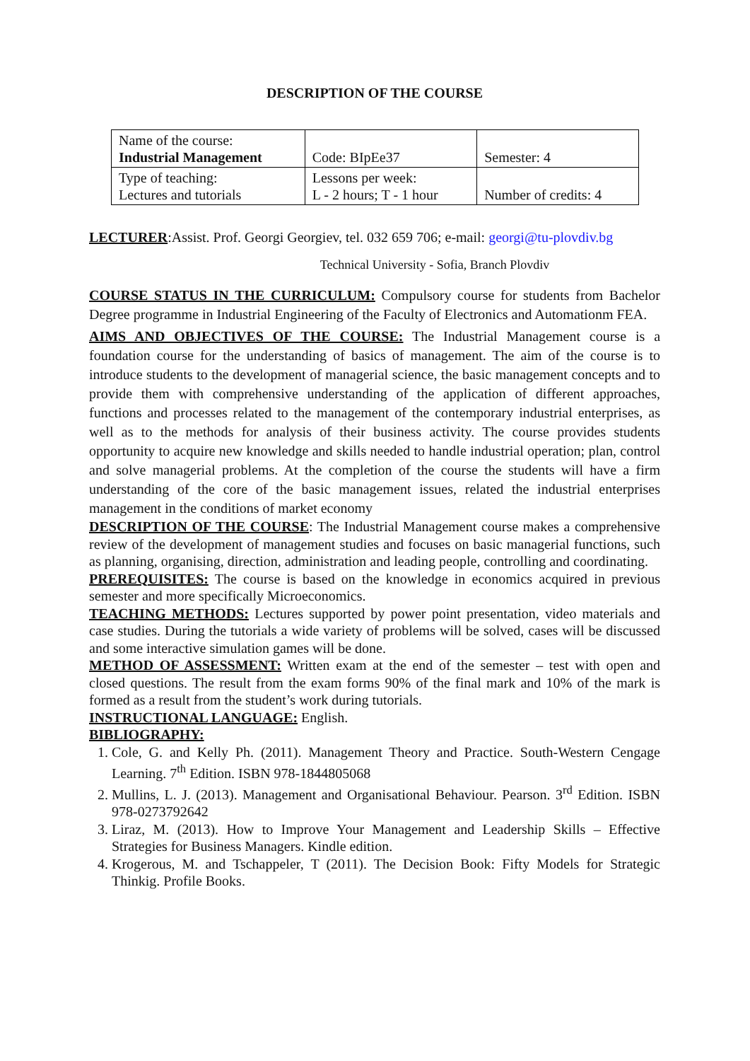DESCRIPTION OF THE COURSE
| Name of the course: Industrial Management | Code: BIpEe37 | Semester: 4 |
| Type of teaching: Lectures and tutorials | Lessons per week: L - 2 hours; T - 1 hour | Number of credits: 4 |
LECTURER:Assist. Prof. Georgi Georgiev, tel. 032 659 706; e-mail: georgi@tu-plovdiv.bg
Technical University - Sofia, Branch Plovdiv
COURSE STATUS IN THE CURRICULUM: Compulsory course for students from Bachelor Degree programme in Industrial Engineering of the Faculty of Electronics and Automationm FEA.
AIMS AND OBJECTIVES OF THE COURSE: The Industrial Management course is a foundation course for the understanding of basics of management. The aim of the course is to introduce students to the development of managerial science, the basic management concepts and to provide them with comprehensive understanding of the application of different approaches, functions and processes related to the management of the contemporary industrial enterprises, as well as to the methods for analysis of their business activity. The course provides students opportunity to acquire new knowledge and skills needed to handle industrial operation; plan, control and solve managerial problems. At the completion of the course the students will have a firm understanding of the core of the basic management issues, related the industrial enterprises management in the conditions of market economy
DESCRIPTION OF THE COURSE: The Industrial Management course makes a comprehensive review of the development of management studies and focuses on basic managerial functions, such as planning, organising, direction, administration and leading people, controlling and coordinating.
PREREQUISITES: The course is based on the knowledge in economics acquired in previous semester and more specifically Microeconomics.
TEACHING METHODS: Lectures supported by power point presentation, video materials and case studies. During the tutorials a wide variety of problems will be solved, cases will be discussed and some interactive simulation games will be done.
METHOD OF ASSESSMENT: Written exam at the end of the semester – test with open and closed questions. The result from the exam forms 90% of the final mark and 10% of the mark is formed as a result from the student’s work during tutorials.
INSTRUCTIONAL LANGUAGE: English.
BIBLIOGRAPHY:
1. Cole, G. and Kelly Ph. (2011). Management Theory and Practice. South-Western Cengage Learning. 7<sup>th</sup> Edition. ISBN 978-1844805068
2. Mullins, L. J. (2013). Management and Organisational Behaviour. Pearson. 3<sup>rd</sup> Edition. ISBN 978-0273792642
3. Liraz, M. (2013). How to Improve Your Management and Leadership Skills – Effective Strategies for Business Managers. Kindle edition.
4. Krogerous, M. and Tschappeler, T (2011). The Decision Book: Fifty Models for Strategic Thinkig. Profile Books.